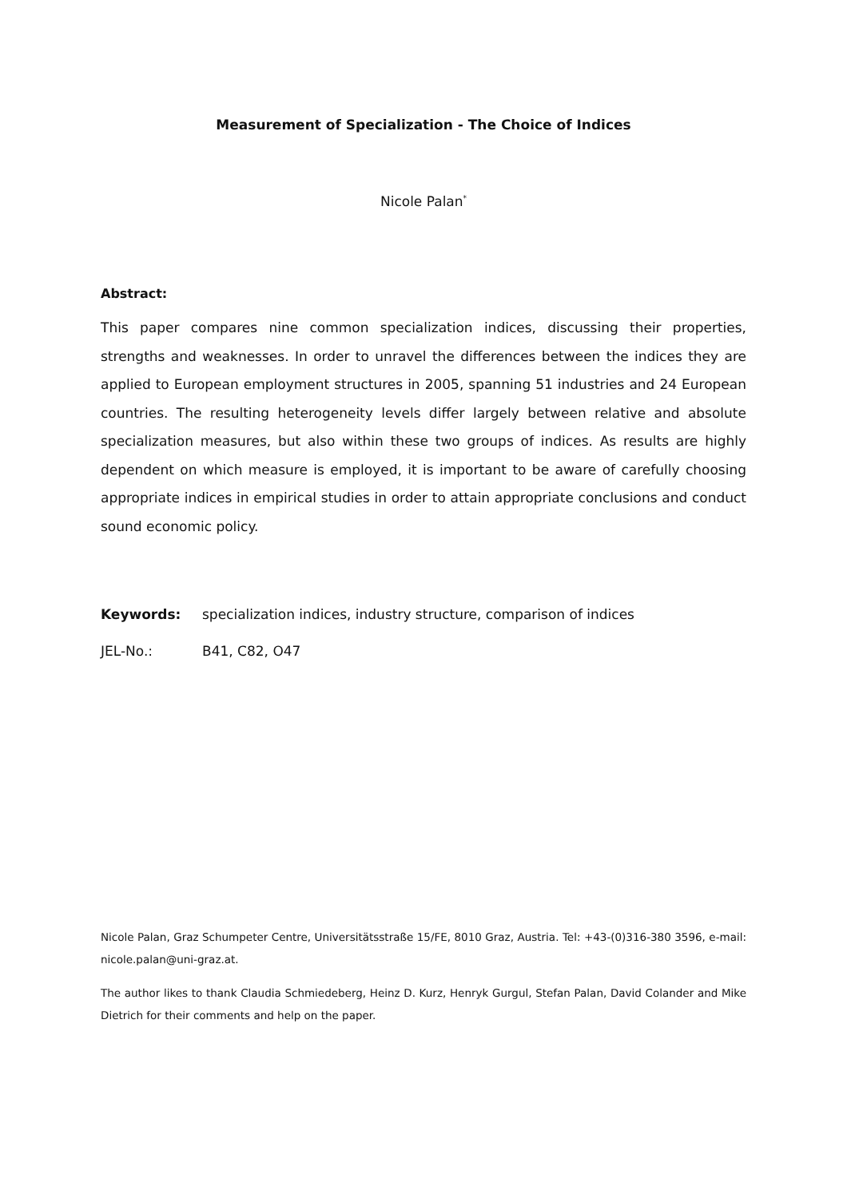Measurement of Specialization - The Choice of Indices
Nicole Palan<sup>*</sup>
Abstract:
This paper compares nine common specialization indices, discussing their properties, strengths and weaknesses. In order to unravel the differences between the indices they are applied to European employment structures in 2005, spanning 51 industries and 24 European countries. The resulting heterogeneity levels differ largely between relative and absolute specialization measures, but also within these two groups of indices. As results are highly dependent on which measure is employed, it is important to be aware of carefully choosing appropriate indices in empirical studies in order to attain appropriate conclusions and conduct sound economic policy.
Keywords: specialization indices, industry structure, comparison of indices
JEL-No.: B41, C82, O47
Nicole Palan, Graz Schumpeter Centre, Universitätsstraße 15/FE, 8010 Graz, Austria. Tel: +43-(0)316-380 3596, e-mail: nicole.palan@uni-graz.at.
The author likes to thank Claudia Schmiedeberg, Heinz D. Kurz, Henryk Gurgul, Stefan Palan, David Colander and Mike Dietrich for their comments and help on the paper.